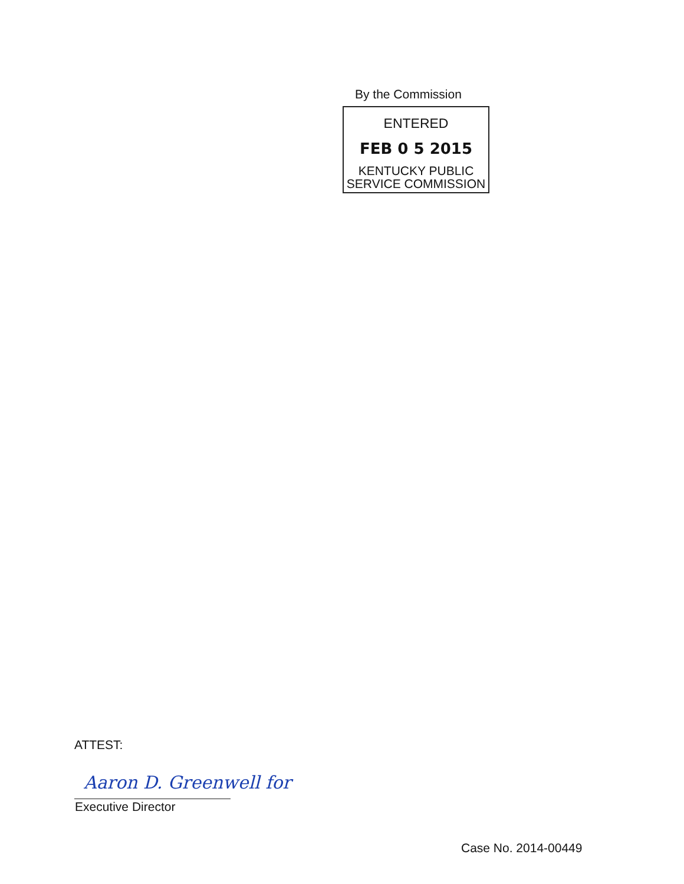By the Commission
ENTERED
FEB 0 5 2015
KENTUCKY PUBLIC
SERVICE COMMISSION
ATTEST:
Aaron D. Greenwell for
Executive Director
Case No. 2014-00449